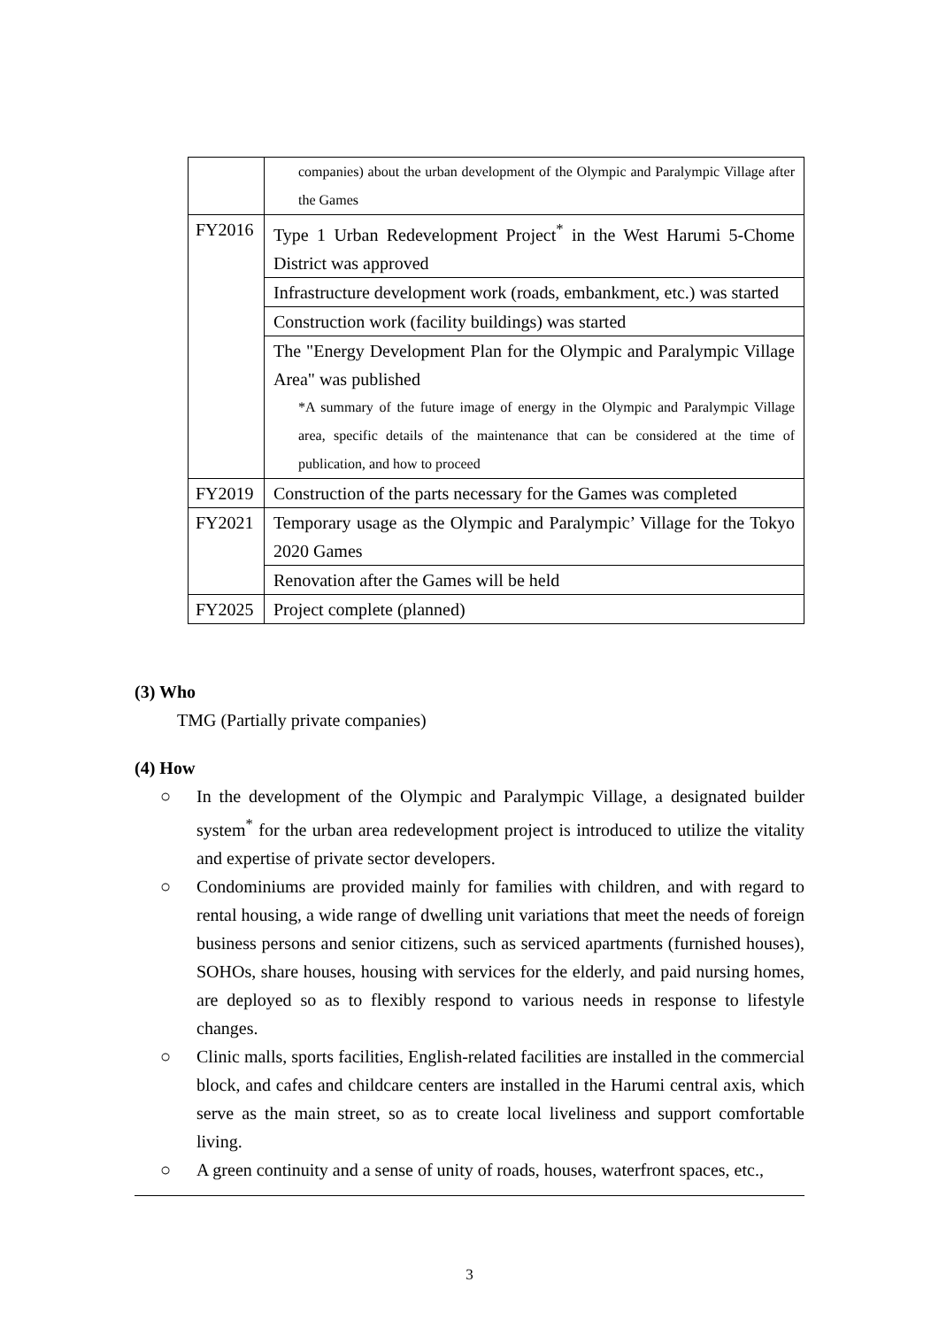| | companies) about the urban development of the Olympic and Paralympic Village after the Games |
| FY2016 | Type 1 Urban Redevelopment Project<sup>*</sup> in the West Harumi 5-Chome District was approved |
| | Infrastructure development work (roads, embankment, etc.) was started |
| | Construction work (facility buildings) was started |
| | The "Energy Development Plan for the Olympic and Paralympic Village Area" was published *A summary of the future image of energy in the Olympic and Paralympic Village area, specific details of the maintenance that can be considered at the time of publication, and how to proceed |
| FY2019 | Construction of the parts necessary for the Games was completed |
| FY2021 | Temporary usage as the Olympic and Paralympic’ Village for the Tokyo 2020 Games |
| | Renovation after the Games will be held |
| FY2025 | Project complete (planned) |
(3) Who
TMG (Partially private companies)
(4) How
○ In the development of the Olympic and Paralympic Village, a designated builder system<sup>*</sup> for the urban area redevelopment project is introduced to utilize the vitality and expertise of private sector developers.
○ Condominiums are provided mainly for families with children, and with regard to rental housing, a wide range of dwelling unit variations that meet the needs of foreign business persons and senior citizens, such as serviced apartments (furnished houses), SOHOs, share houses, housing with services for the elderly, and paid nursing homes, are deployed so as to flexibly respond to various needs in response to lifestyle changes.
○ Clinic malls, sports facilities, English-related facilities are installed in the commercial block, and cafes and childcare centers are installed in the Harumi central axis, which serve as the main street, so as to create local liveliness and support comfortable living.
○ A green continuity and a sense of unity of roads, houses, waterfront spaces, etc.,
3